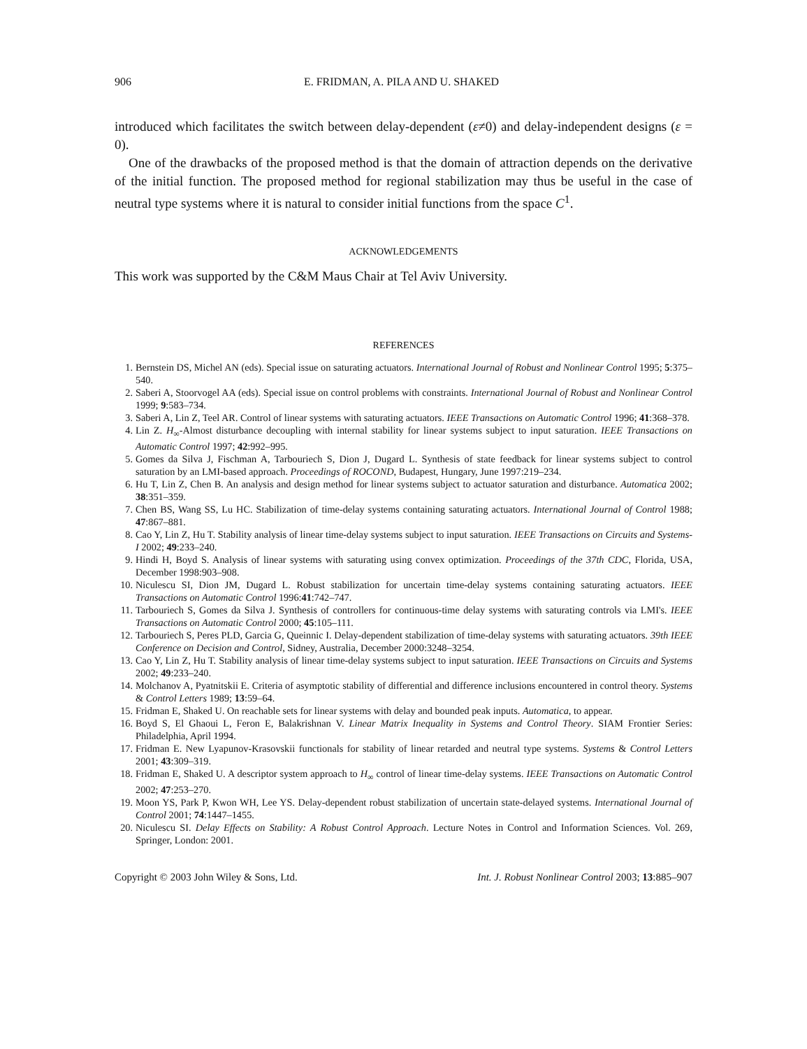906 E. FRIDMAN, A. PILA AND U. SHAKED
introduced which facilitates the switch between delay-dependent (ε≠0) and delay-independent designs (ε = 0).
One of the drawbacks of the proposed method is that the domain of attraction depends on the derivative of the initial function. The proposed method for regional stabilization may thus be useful in the case of neutral type systems where it is natural to consider initial functions from the space C<sup>1</sup>.
ACKNOWLEDGEMENTS
This work was supported by the C&M Maus Chair at Tel Aviv University.
REFERENCES
1. Bernstein DS, Michel AN (eds). Special issue on saturating actuators. International Journal of Robust and Nonlinear Control 1995; 5:375–540.
2. Saberi A, Stoorvogel AA (eds). Special issue on control problems with constraints. International Journal of Robust and Nonlinear Control 1999; 9:583–734.
3. Saberi A, Lin Z, Teel AR. Control of linear systems with saturating actuators. IEEE Transactions on Automatic Control 1996; 41:368–378.
4. Lin Z. H<sub>∞</sub>-Almost disturbance decoupling with internal stability for linear systems subject to input saturation. IEEE Transactions on Automatic Control 1997; 42:992–995.
5. Gomes da Silva J, Fischman A, Tarbouriech S, Dion J, Dugard L. Synthesis of state feedback for linear systems subject to control saturation by an LMI-based approach. Proceedings of ROCOND, Budapest, Hungary, June 1997:219–234.
6. Hu T, Lin Z, Chen B. An analysis and design method for linear systems subject to actuator saturation and disturbance. Automatica 2002; 38:351–359.
7. Chen BS, Wang SS, Lu HC. Stabilization of time-delay systems containing saturating actuators. International Journal of Control 1988; 47:867–881.
8. Cao Y, Lin Z, Hu T. Stability analysis of linear time-delay systems subject to input saturation. IEEE Transactions on Circuits and Systems-I 2002; 49:233–240.
9. Hindi H, Boyd S. Analysis of linear systems with saturating using convex optimization. Proceedings of the 37th CDC, Florida, USA, December 1998:903–908.
10. Niculescu SI, Dion JM, Dugard L. Robust stabilization for uncertain time-delay systems containing saturating actuators. IEEE Transactions on Automatic Control 1996:41:742–747.
11. Tarbouriech S, Gomes da Silva J. Synthesis of controllers for continuous-time delay systems with saturating controls via LMI's. IEEE Transactions on Automatic Control 2000; 45:105–111.
12. Tarbouriech S, Peres PLD, Garcia G, Queinnic I. Delay-dependent stabilization of time-delay systems with saturating actuators. 39th IEEE Conference on Decision and Control, Sidney, Australia, December 2000:3248–3254.
13. Cao Y, Lin Z, Hu T. Stability analysis of linear time-delay systems subject to input saturation. IEEE Transactions on Circuits and Systems 2002; 49:233–240.
14. Molchanov A, Pyatnitskii E. Criteria of asymptotic stability of differential and difference inclusions encountered in control theory. Systems & Control Letters 1989; 13:59–64.
15. Fridman E, Shaked U. On reachable sets for linear systems with delay and bounded peak inputs. Automatica, to appear.
16. Boyd S, El Ghaoui L, Feron E, Balakrishnan V. Linear Matrix Inequality in Systems and Control Theory. SIAM Frontier Series: Philadelphia, April 1994.
17. Fridman E. New Lyapunov-Krasovskii functionals for stability of linear retarded and neutral type systems. Systems & Control Letters 2001; 43:309–319.
18. Fridman E, Shaked U. A descriptor system approach to H<sub>∞</sub> control of linear time-delay systems. IEEE Transactions on Automatic Control 2002; 47:253–270.
19. Moon YS, Park P, Kwon WH, Lee YS. Delay-dependent robust stabilization of uncertain state-delayed systems. International Journal of Control 2001; 74:1447–1455.
20. Niculescu SI. Delay Effects on Stability: A Robust Control Approach. Lecture Notes in Control and Information Sciences. Vol. 269, Springer, London: 2001.
Copyright © 2003 John Wiley & Sons, Ltd. Int. J. Robust Nonlinear Control 2003; 13:885–907